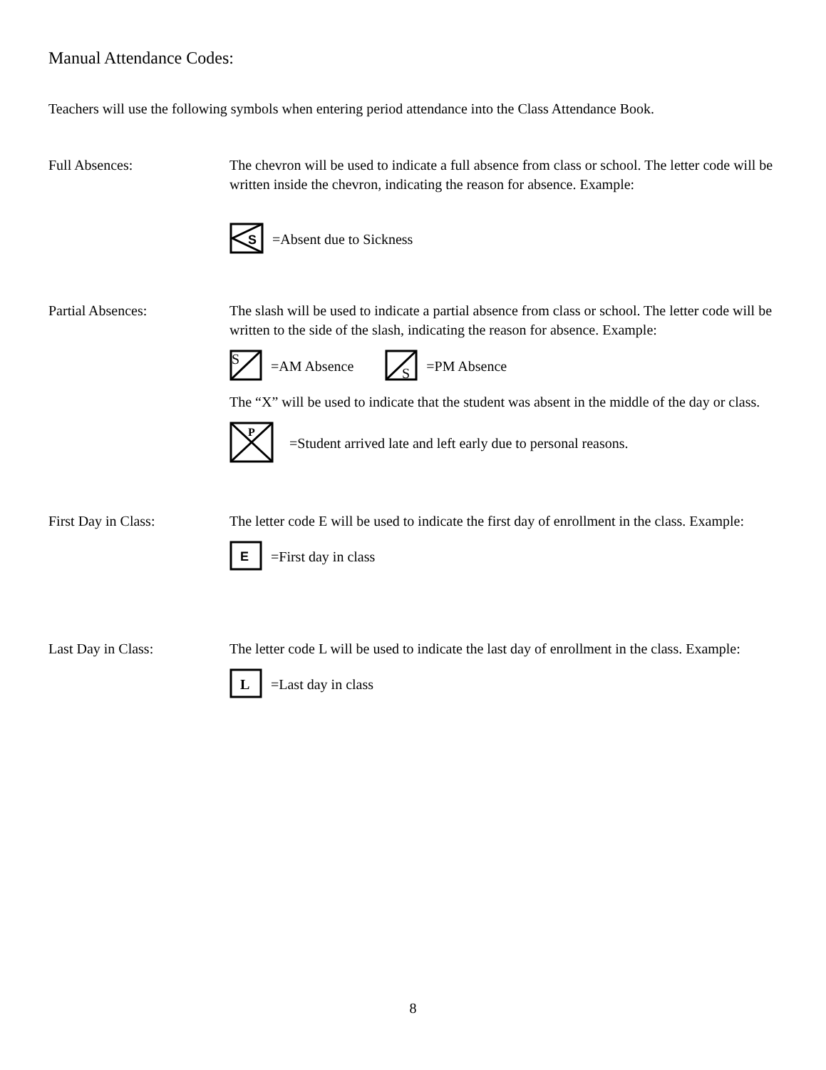Manual Attendance Codes:
Teachers will use the following symbols when entering period attendance into the Class Attendance Book.
Full Absences: The chevron will be used to indicate a full absence from class or school. The letter code will be written inside the chevron, indicating the reason for absence. Example:
S
=Absent due to Sickness
Partial Absences: The slash will be used to indicate a partial absence from class or school. The letter code will be written to the side of the slash, indicating the reason for absence. Example:
S
=AM Absence
S
=PM Absence
The “X” will be used to indicate that the student was absent in the middle of the day or class.
P
=Student arrived late and left early due to personal reasons.
First Day in Class: The letter code E will be used to indicate the first day of enrollment in the class. Example:
E
=First day in class
Last Day in Class: The letter code L will be used to indicate the last day of enrollment in the class. Example:
L
=Last day in class
8